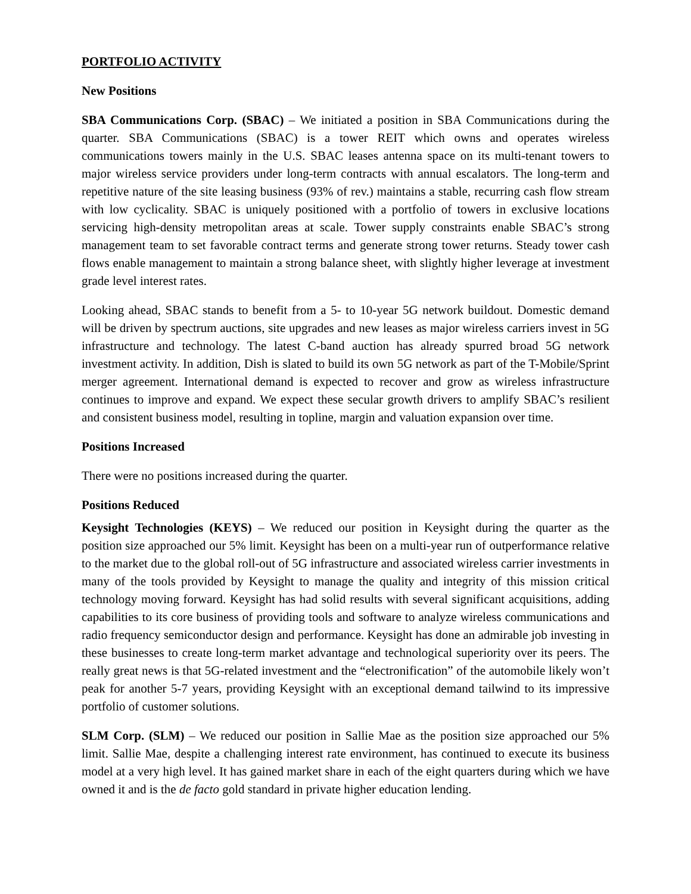PORTFOLIO ACTIVITY
New Positions
SBA Communications Corp. (SBAC) – We initiated a position in SBA Communications during the quarter. SBA Communications (SBAC) is a tower REIT which owns and operates wireless communications towers mainly in the U.S. SBAC leases antenna space on its multi-tenant towers to major wireless service providers under long-term contracts with annual escalators. The long-term and repetitive nature of the site leasing business (93% of rev.) maintains a stable, recurring cash flow stream with low cyclicality. SBAC is uniquely positioned with a portfolio of towers in exclusive locations servicing high-density metropolitan areas at scale. Tower supply constraints enable SBAC’s strong management team to set favorable contract terms and generate strong tower returns. Steady tower cash flows enable management to maintain a strong balance sheet, with slightly higher leverage at investment grade level interest rates.
Looking ahead, SBAC stands to benefit from a 5- to 10-year 5G network buildout. Domestic demand will be driven by spectrum auctions, site upgrades and new leases as major wireless carriers invest in 5G infrastructure and technology. The latest C-band auction has already spurred broad 5G network investment activity. In addition, Dish is slated to build its own 5G network as part of the T-Mobile/Sprint merger agreement. International demand is expected to recover and grow as wireless infrastructure continues to improve and expand. We expect these secular growth drivers to amplify SBAC’s resilient and consistent business model, resulting in topline, margin and valuation expansion over time.
Positions Increased
There were no positions increased during the quarter.
Positions Reduced
Keysight Technologies (KEYS) – We reduced our position in Keysight during the quarter as the position size approached our 5% limit. Keysight has been on a multi-year run of outperformance relative to the market due to the global roll-out of 5G infrastructure and associated wireless carrier investments in many of the tools provided by Keysight to manage the quality and integrity of this mission critical technology moving forward. Keysight has had solid results with several significant acquisitions, adding capabilities to its core business of providing tools and software to analyze wireless communications and radio frequency semiconductor design and performance. Keysight has done an admirable job investing in these businesses to create long-term market advantage and technological superiority over its peers. The really great news is that 5G-related investment and the “electronification” of the automobile likely won’t peak for another 5-7 years, providing Keysight with an exceptional demand tailwind to its impressive portfolio of customer solutions.
SLM Corp. (SLM) – We reduced our position in Sallie Mae as the position size approached our 5% limit. Sallie Mae, despite a challenging interest rate environment, has continued to execute its business model at a very high level. It has gained market share in each of the eight quarters during which we have owned it and is the de facto gold standard in private higher education lending.